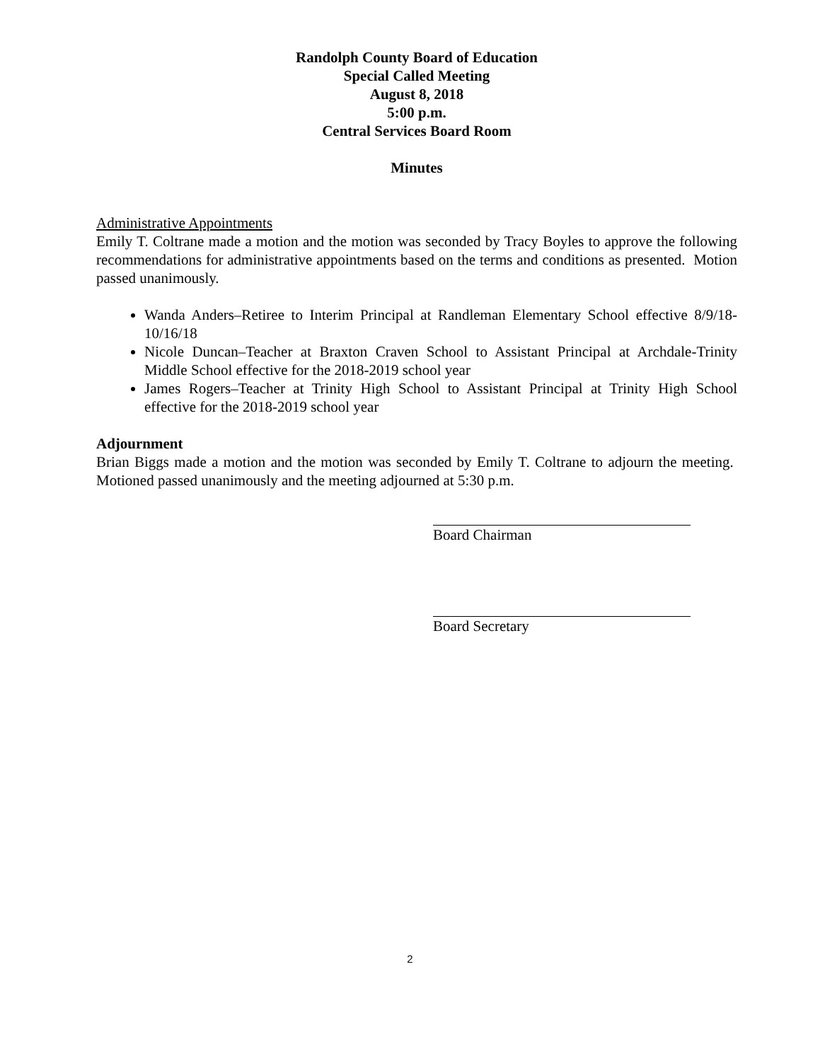Randolph County Board of Education
Special Called Meeting
August 8, 2018
5:00 p.m.
Central Services Board Room
Minutes
Administrative Appointments
Emily T. Coltrane made a motion and the motion was seconded by Tracy Boyles to approve the following recommendations for administrative appointments based on the terms and conditions as presented. Motion passed unanimously.
Wanda Anders–Retiree to Interim Principal at Randleman Elementary School effective 8/9/18-10/16/18
Nicole Duncan–Teacher at Braxton Craven School to Assistant Principal at Archdale-Trinity Middle School effective for the 2018-2019 school year
James Rogers–Teacher at Trinity High School to Assistant Principal at Trinity High School effective for the 2018-2019 school year
Adjournment
Brian Biggs made a motion and the motion was seconded by Emily T. Coltrane to adjourn the meeting. Motioned passed unanimously and the meeting adjourned at 5:30 p.m.
Board Chairman
Board Secretary
2